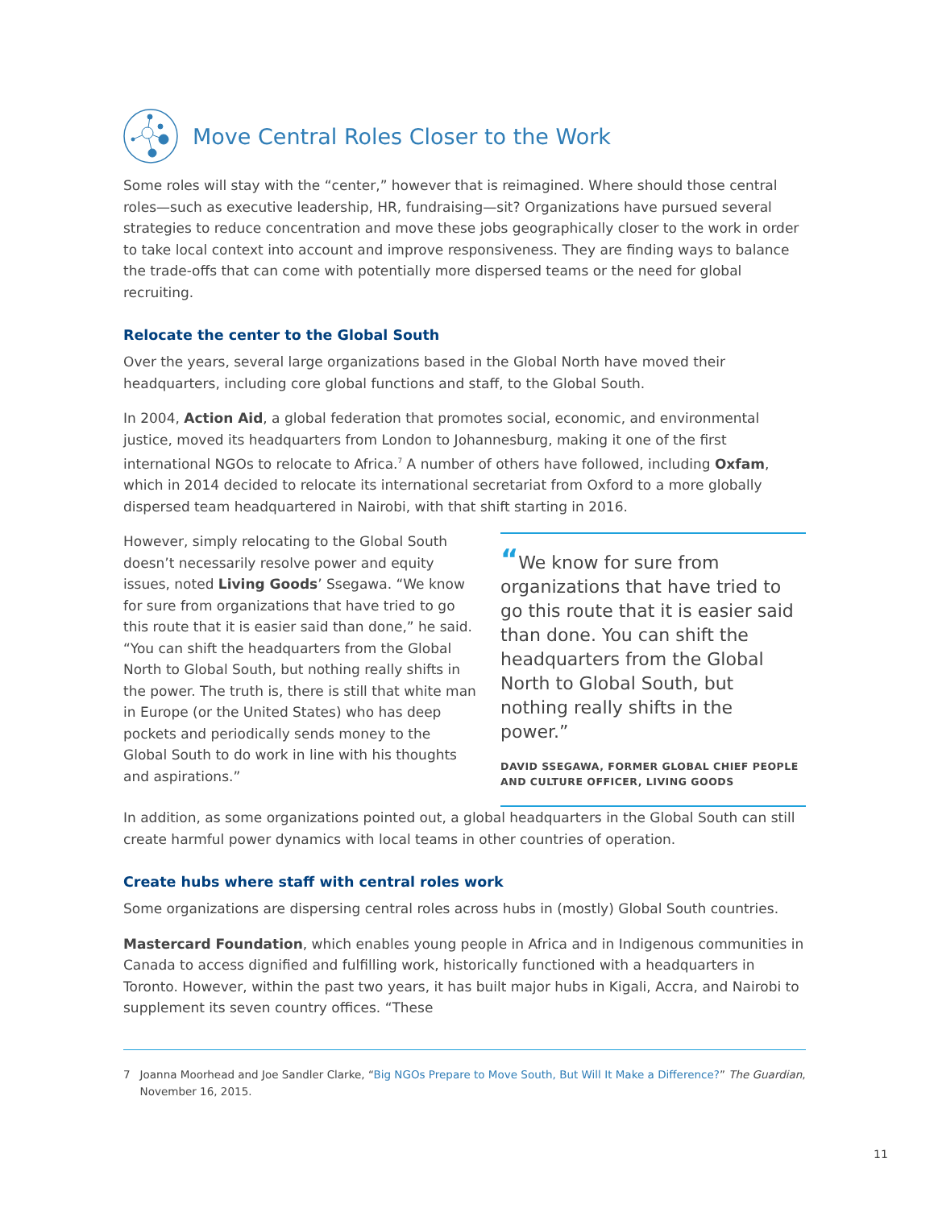Move Central Roles Closer to the Work
Some roles will stay with the “center,” however that is reimagined. Where should those central roles—such as executive leadership, HR, fundraising—sit? Organizations have pursued several strategies to reduce concentration and move these jobs geographically closer to the work in order to take local context into account and improve responsiveness. They are finding ways to balance the trade-offs that can come with potentially more dispersed teams or the need for global recruiting.
Relocate the center to the Global South
Over the years, several large organizations based in the Global North have moved their headquarters, including core global functions and staff, to the Global South.
In 2004, Action Aid, a global federation that promotes social, economic, and environmental justice, moved its headquarters from London to Johannesburg, making it one of the first international NGOs to relocate to Africa.<sup>7</sup> A number of others have followed, including Oxfam, which in 2014 decided to relocate its international secretariat from Oxford to a more globally dispersed team headquartered in Nairobi, with that shift starting in 2016.
However, simply relocating to the Global South doesn’t necessarily resolve power and equity issues, noted Living Goods’ Ssegawa. “We know for sure from organizations that have tried to go this route that it is easier said than done,” he said. “You can shift the headquarters from the Global North to Global South, but nothing really shifts in the power. The truth is, there is still that white man in Europe (or the United States) who has deep pockets and periodically sends money to the Global South to do work in line with his thoughts and aspirations.”
“We know for sure from organizations that have tried to go this route that it is easier said than done. You can shift the headquarters from the Global North to Global South, but nothing really shifts in the power.”
DAVID SSEGAWA, FORMER GLOBAL CHIEF PEOPLE AND CULTURE OFFICER, LIVING GOODS
In addition, as some organizations pointed out, a global headquarters in the Global South can still create harmful power dynamics with local teams in other countries of operation.
Create hubs where staff with central roles work
Some organizations are dispersing central roles across hubs in (mostly) Global South countries.
Mastercard Foundation, which enables young people in Africa and in Indigenous communities in Canada to access dignified and fulfilling work, historically functioned with a headquarters in Toronto. However, within the past two years, it has built major hubs in Kigali, Accra, and Nairobi to supplement its seven country offices. “These
7 Joanna Moorhead and Joe Sandler Clarke, “Big NGOs Prepare to Move South, But Will It Make a Difference?” The Guardian, November 16, 2015.
11